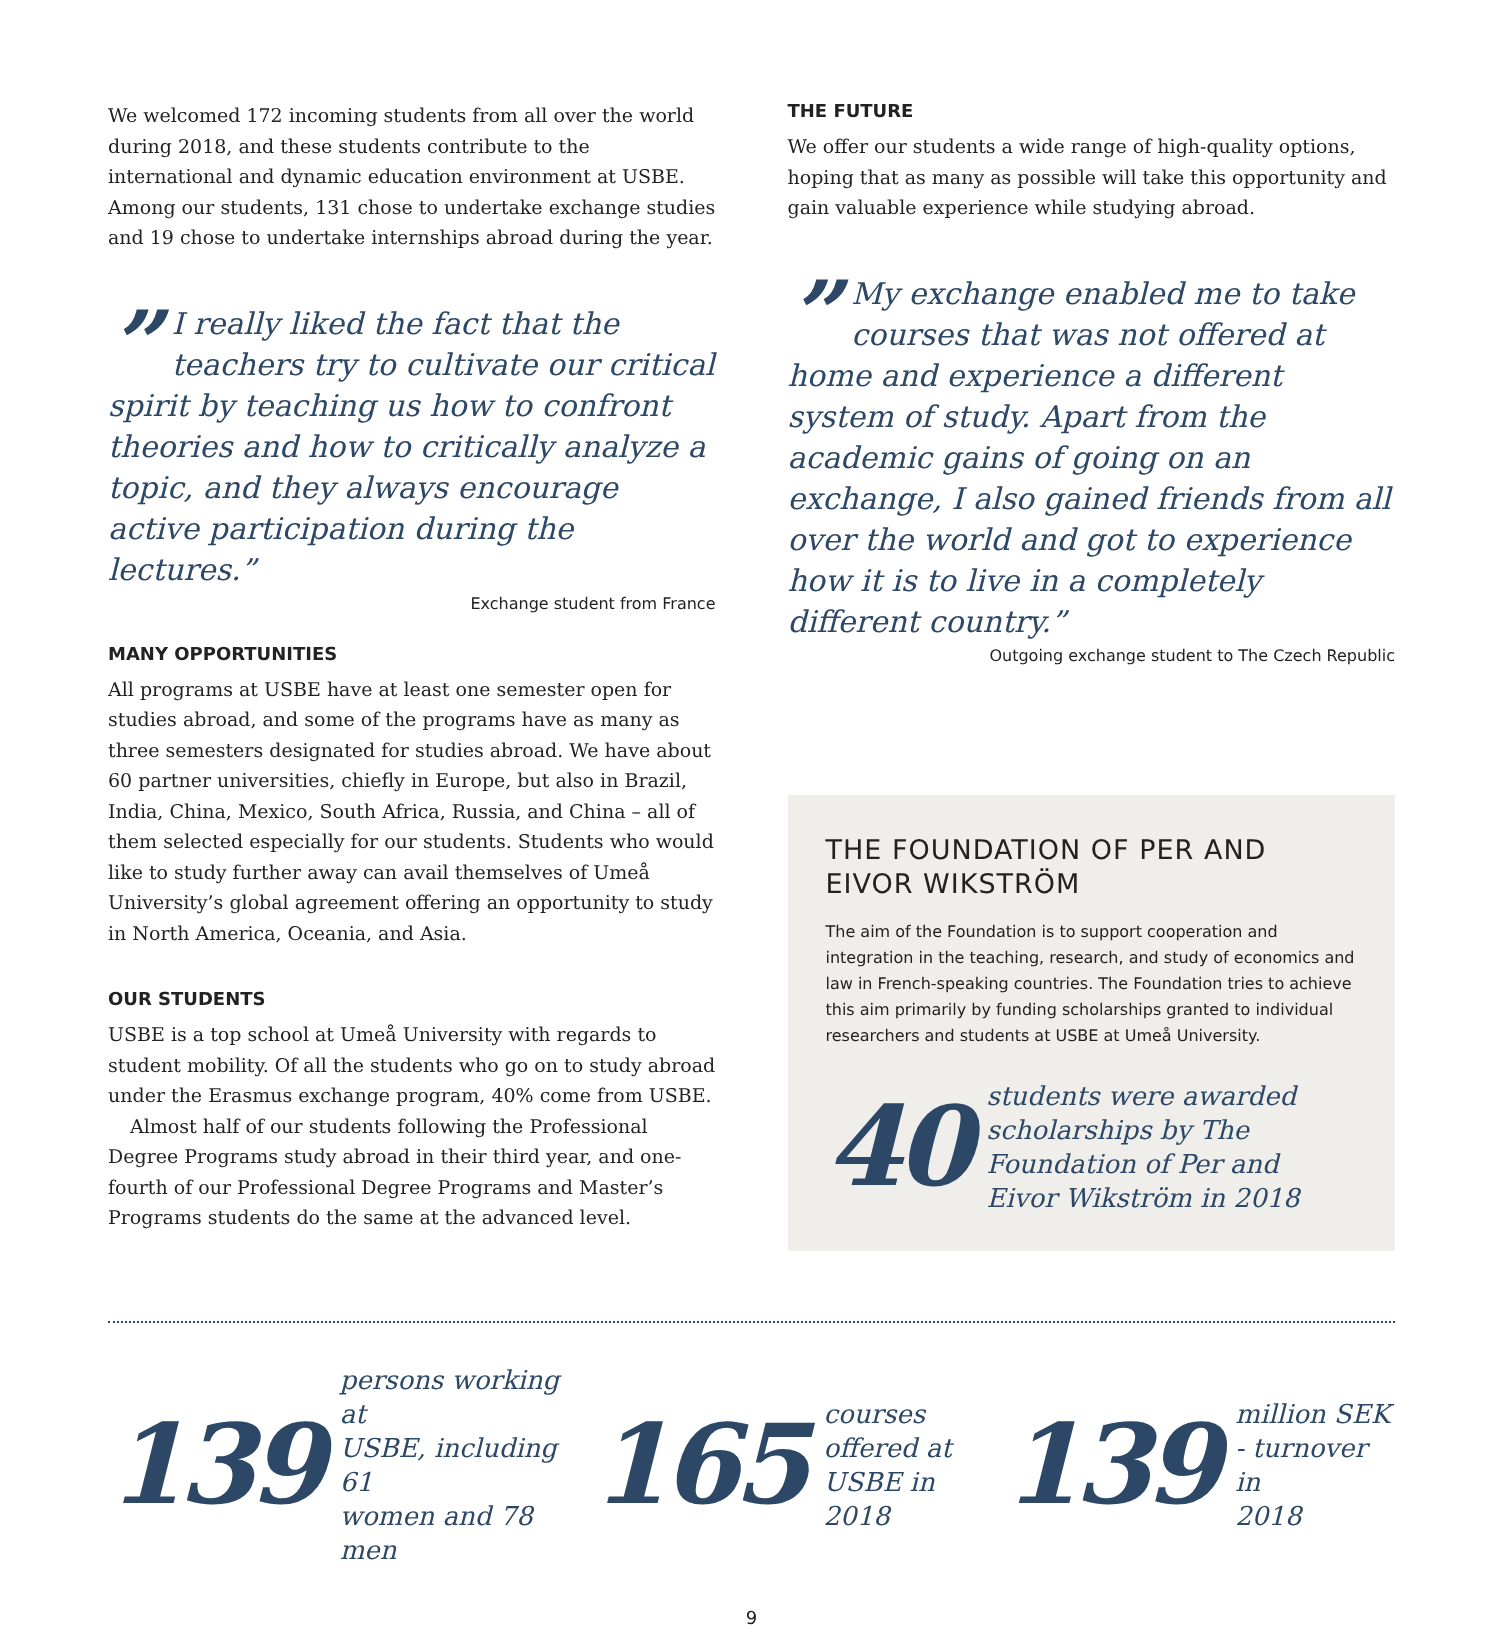We welcomed 172 incoming students from all over the world during 2018, and these students contribute to the international and dynamic education environment at USBE. Among our students, 131 chose to undertake exchange studies and 19 chose to undertake internships abroad during the year.
” I really liked the fact that the teachers try to cultivate our critical spirit by teaching us how to confront theories and how to critically analyze a topic, and they always encourage active participation during the lectures.”
Exchange student from France
MANY OPPORTUNITIES
All programs at USBE have at least one semester open for studies abroad, and some of the programs have as many as three semesters designated for studies abroad. We have about 60 partner universities, chiefly in Europe, but also in Brazil, India, China, Mexico, South Africa, Russia, and China – all of them selected especially for our students. Students who would like to study further away can avail themselves of Umeå University’s global agreement offering an opportunity to study in North America, Oceania, and Asia.
OUR STUDENTS
USBE is a top school at Umeå University with regards to student mobility. Of all the students who go on to study abroad under the Erasmus exchange program, 40% come from USBE.
Almost half of our students following the Professional Degree Programs study abroad in their third year, and one-fourth of our Professional Degree Programs and Master’s Programs students do the same at the advanced level.
THE FUTURE
We offer our students a wide range of high-quality options, hoping that as many as possible will take this opportunity and gain valuable experience while studying abroad.
” My exchange enabled me to take courses that was not offered at home and experience a different system of study. Apart from the academic gains of going on an exchange, I also gained friends from all over the world and got to experience how it is to live in a completely different country.”
Outgoing exchange student to The Czech Republic
THE FOUNDATION OF PER AND EIVOR WIKSTRÖM
The aim of the Foundation is to support cooperation and integration in the teaching, research, and study of economics and law in French-speaking countries. The Foundation tries to achieve this aim primarily by funding scholarships granted to individual researchers and students at USBE at Umeå University.
40 students were awarded scholarships by The Foundation of Per and Eivor Wikström in 2018
139 persons working at
USBE, including 61
women and 78 men
165 courses
offered at
USBE in 2018
139 million SEK
- turnover in
2018
9